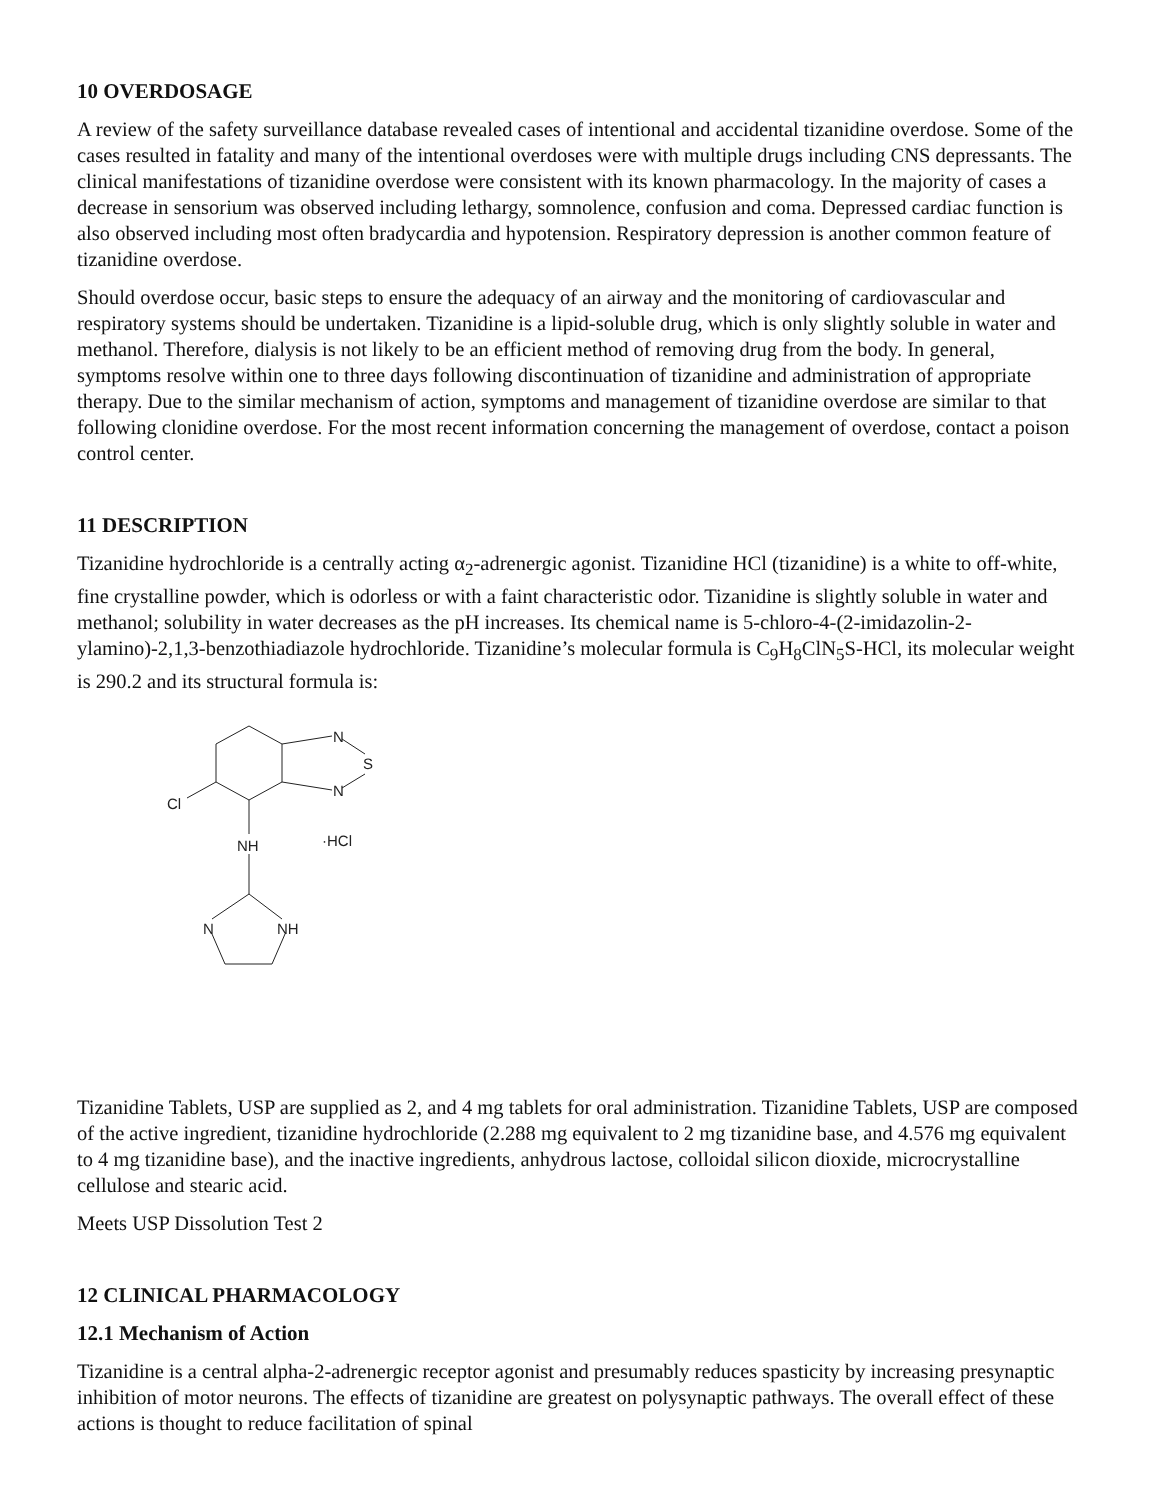10 OVERDOSAGE
A review of the safety surveillance database revealed cases of intentional and accidental tizanidine overdose. Some of the cases resulted in fatality and many of the intentional overdoses were with multiple drugs including CNS depressants. The clinical manifestations of tizanidine overdose were consistent with its known pharmacology. In the majority of cases a decrease in sensorium was observed including lethargy, somnolence, confusion and coma. Depressed cardiac function is also observed including most often bradycardia and hypotension. Respiratory depression is another common feature of tizanidine overdose.
Should overdose occur, basic steps to ensure the adequacy of an airway and the monitoring of cardiovascular and respiratory systems should be undertaken. Tizanidine is a lipid-soluble drug, which is only slightly soluble in water and methanol. Therefore, dialysis is not likely to be an efficient method of removing drug from the body. In general, symptoms resolve within one to three days following discontinuation of tizanidine and administration of appropriate therapy. Due to the similar mechanism of action, symptoms and management of tizanidine overdose are similar to that following clonidine overdose. For the most recent information concerning the management of overdose, contact a poison control center.
11 DESCRIPTION
Tizanidine hydrochloride is a centrally acting α<sub>2</sub>-adrenergic agonist. Tizanidine HCl (tizanidine) is a white to off-white, fine crystalline powder, which is odorless or with a faint characteristic odor. Tizanidine is slightly soluble in water and methanol; solubility in water decreases as the pH increases. Its chemical name is 5-chloro-4-(2-imidazolin-2-ylamino)-2,1,3-benzothiadiazole hydrochloride. Tizanidine’s molecular formula is C<sub>9</sub>H<sub>8</sub>ClN<sub>5</sub>S-HCl, its molecular weight is 290.2 and its structural formula is:
N
S
N
Cl
NH
·HCl
N
NH
Tizanidine Tablets, USP are supplied as 2, and 4 mg tablets for oral administration. Tizanidine Tablets, USP are composed of the active ingredient, tizanidine hydrochloride (2.288 mg equivalent to 2 mg tizanidine base, and 4.576 mg equivalent to 4 mg tizanidine base), and the inactive ingredients, anhydrous lactose, colloidal silicon dioxide, microcrystalline cellulose and stearic acid.
Meets USP Dissolution Test 2
12 CLINICAL PHARMACOLOGY
12.1 Mechanism of Action
Tizanidine is a central alpha-2-adrenergic receptor agonist and presumably reduces spasticity by increasing presynaptic inhibition of motor neurons. The effects of tizanidine are greatest on polysynaptic pathways. The overall effect of these actions is thought to reduce facilitation of spinal